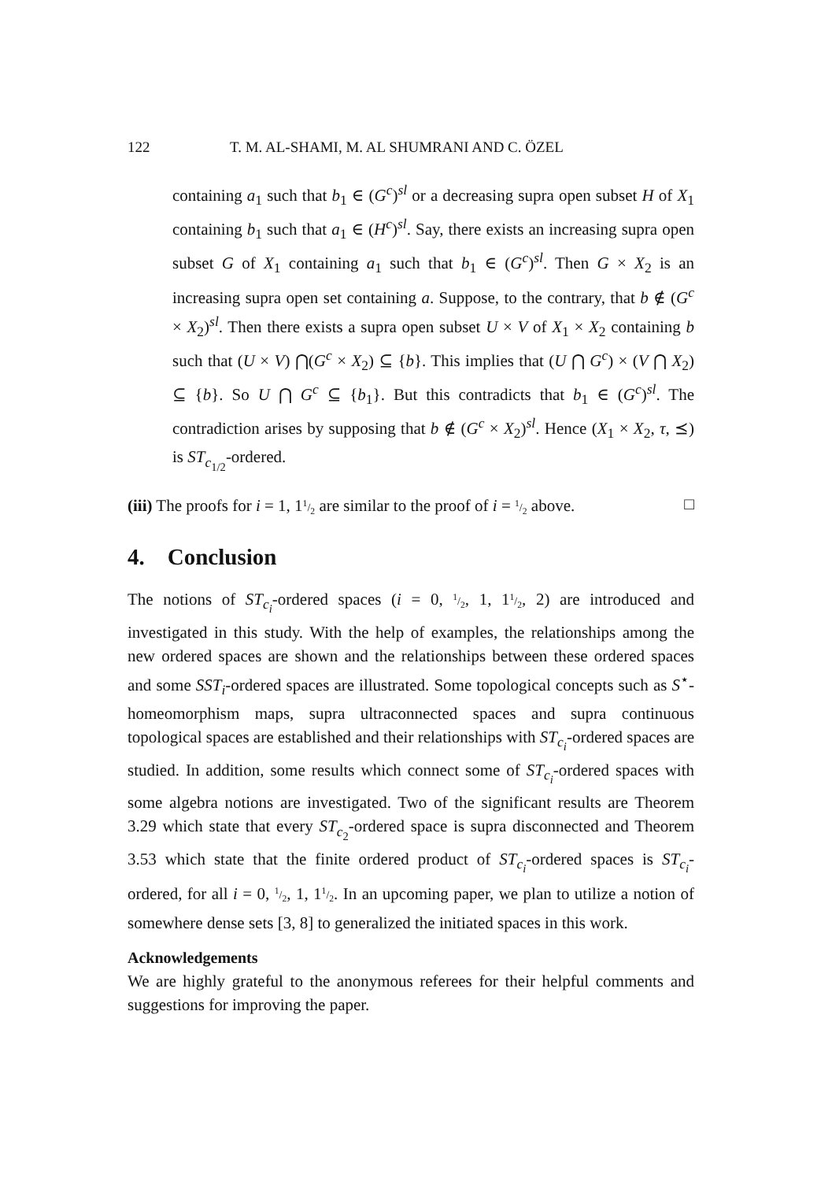122 T. M. AL-SHAMI, M. AL SHUMRANI AND C. ÖZEL
containing a<sub>1</sub> such that b<sub>1</sub> ∈ (G<sup>c</sup>)<sup>sl</sup> or a decreasing supra open subset H of X<sub>1</sub> containing b<sub>1</sub> such that a<sub>1</sub> ∈ (H<sup>c</sup>)<sup>sl</sup>. Say, there exists an increasing supra open subset G of X<sub>1</sub> containing a<sub>1</sub> such that b<sub>1</sub> ∈ (G<sup>c</sup>)<sup>sl</sup>. Then G × X<sub>2</sub> is an increasing supra open set containing a. Suppose, to the contrary, that b ∉ (G<sup>c</sup> × X<sub>2</sub>)<sup>sl</sup>. Then there exists a supra open subset U × V of X<sub>1</sub> × X<sub>2</sub> containing b such that (U × V) ⋂(G<sup>c</sup> × X<sub>2</sub>) ⊆ {b}. This implies that (U ⋂ G<sup>c</sup>) × (V ⋂ X<sub>2</sub>) ⊆ {b}. So U ⋂ G<sup>c</sup> ⊆ {b<sub>1</sub>}. But this contradicts that b<sub>1</sub> ∈ (G<sup>c</sup>)<sup>sl</sup>. The contradiction arises by supposing that b ∉ (G<sup>c</sup> × X<sub>2</sub>)<sup>sl</sup>. Hence (X<sub>1</sub> × X<sub>2</sub>, τ, ⪯) is ST<sub>c<sub>1/2</sub></sub>-ordered.
(iii) The proofs for i = 1, 11/2 are similar to the proof of i = 1/2 above. □
4. Conclusion
The notions of ST<sub>c<sub>i</sub></sub>-ordered spaces (i = 0, 1/2, 1, 11/2, 2) are introduced and investigated in this study. With the help of examples, the relationships among the new ordered spaces are shown and the relationships between these ordered spaces and some SST<sub>i</sub>-ordered spaces are illustrated. Some topological concepts such as S<sup>⋆</sup>-homeomorphism maps, supra ultraconnected spaces and supra continuous topological spaces are established and their relationships with ST<sub>c<sub>i</sub></sub>-ordered spaces are studied. In addition, some results which connect some of ST<sub>c<sub>i</sub></sub>-ordered spaces with some algebra notions are investigated. Two of the significant results are Theorem 3.29 which state that every ST<sub>c<sub>2</sub></sub>-ordered space is supra disconnected and Theorem 3.53 which state that the finite ordered product of ST<sub>c<sub>i</sub></sub>-ordered spaces is ST<sub>c<sub>i</sub></sub>-ordered, for all i = 0, 1/2, 1, 11/2. In an upcoming paper, we plan to utilize a notion of somewhere dense sets [3, 8] to generalized the initiated spaces in this work.
Acknowledgements
We are highly grateful to the anonymous referees for their helpful comments and suggestions for improving the paper.